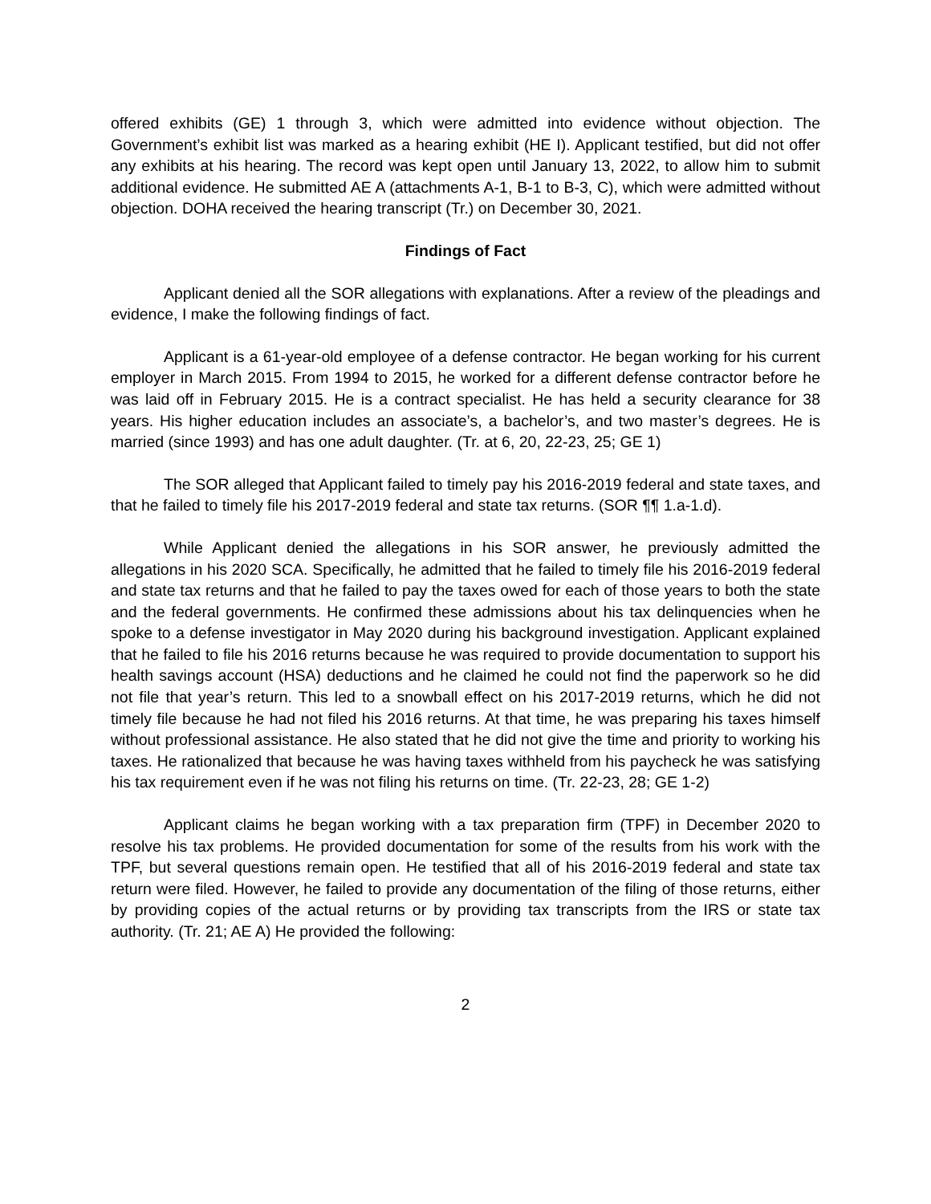offered exhibits (GE) 1 through 3, which were admitted into evidence without objection. The Government’s exhibit list was marked as a hearing exhibit (HE I). Applicant testified, but did not offer any exhibits at his hearing. The record was kept open until January 13, 2022, to allow him to submit additional evidence. He submitted AE A (attachments A-1, B-1 to B-3, C), which were admitted without objection. DOHA received the hearing transcript (Tr.) on December 30, 2021.
Findings of Fact
Applicant denied all the SOR allegations with explanations. After a review of the pleadings and evidence, I make the following findings of fact.
Applicant is a 61-year-old employee of a defense contractor. He began working for his current employer in March 2015. From 1994 to 2015, he worked for a different defense contractor before he was laid off in February 2015. He is a contract specialist. He has held a security clearance for 38 years. His higher education includes an associate’s, a bachelor’s, and two master’s degrees. He is married (since 1993) and has one adult daughter. (Tr. at 6, 20, 22-23, 25; GE 1)
The SOR alleged that Applicant failed to timely pay his 2016-2019 federal and state taxes, and that he failed to timely file his 2017-2019 federal and state tax returns. (SOR ¶¶ 1.a-1.d).
While Applicant denied the allegations in his SOR answer, he previously admitted the allegations in his 2020 SCA. Specifically, he admitted that he failed to timely file his 2016-2019 federal and state tax returns and that he failed to pay the taxes owed for each of those years to both the state and the federal governments. He confirmed these admissions about his tax delinquencies when he spoke to a defense investigator in May 2020 during his background investigation. Applicant explained that he failed to file his 2016 returns because he was required to provide documentation to support his health savings account (HSA) deductions and he claimed he could not find the paperwork so he did not file that year’s return. This led to a snowball effect on his 2017-2019 returns, which he did not timely file because he had not filed his 2016 returns. At that time, he was preparing his taxes himself without professional assistance. He also stated that he did not give the time and priority to working his taxes. He rationalized that because he was having taxes withheld from his paycheck he was satisfying his tax requirement even if he was not filing his returns on time. (Tr. 22-23, 28; GE 1-2)
Applicant claims he began working with a tax preparation firm (TPF) in December 2020 to resolve his tax problems. He provided documentation for some of the results from his work with the TPF, but several questions remain open. He testified that all of his 2016-2019 federal and state tax return were filed. However, he failed to provide any documentation of the filing of those returns, either by providing copies of the actual returns or by providing tax transcripts from the IRS or state tax authority. (Tr. 21; AE A) He provided the following:
2